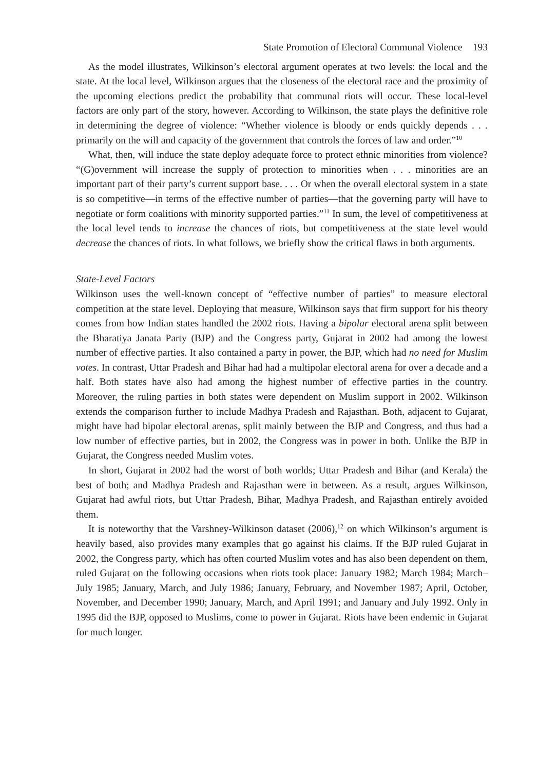State Promotion of Electoral Communal Violence 193
As the model illustrates, Wilkinson’s electoral argument operates at two levels: the local and the state. At the local level, Wilkinson argues that the closeness of the electoral race and the proximity of the upcoming elections predict the probability that communal riots will occur. These local-level factors are only part of the story, however. According to Wilkinson, the state plays the definitive role in determining the degree of violence: “Whether violence is bloody or ends quickly depends . . . primarily on the will and capacity of the government that controls the forces of law and order.”<sup>10</sup>
What, then, will induce the state deploy adequate force to protect ethnic minorities from violence? “(G)overnment will increase the supply of protection to minorities when . . . minorities are an important part of their party’s current support base. . . . Or when the overall electoral system in a state is so competitive—in terms of the effective number of parties—that the governing party will have to negotiate or form coalitions with minority supported parties.”<sup>11</sup> In sum, the level of competitiveness at the local level tends to increase the chances of riots, but competitiveness at the state level would decrease the chances of riots. In what follows, we briefly show the critical flaws in both arguments.
State-Level Factors
Wilkinson uses the well-known concept of “effective number of parties” to measure electoral competition at the state level. Deploying that measure, Wilkinson says that firm support for his theory comes from how Indian states handled the 2002 riots. Having a bipolar electoral arena split between the Bharatiya Janata Party (BJP) and the Congress party, Gujarat in 2002 had among the lowest number of effective parties. It also contained a party in power, the BJP, which had no need for Muslim votes. In contrast, Uttar Pradesh and Bihar had had a multipolar electoral arena for over a decade and a half. Both states have also had among the highest number of effective parties in the country. Moreover, the ruling parties in both states were dependent on Muslim support in 2002. Wilkinson extends the comparison further to include Madhya Pradesh and Rajasthan. Both, adjacent to Gujarat, might have had bipolar electoral arenas, split mainly between the BJP and Congress, and thus had a low number of effective parties, but in 2002, the Congress was in power in both. Unlike the BJP in Gujarat, the Congress needed Muslim votes.
In short, Gujarat in 2002 had the worst of both worlds; Uttar Pradesh and Bihar (and Kerala) the best of both; and Madhya Pradesh and Rajasthan were in between. As a result, argues Wilkinson, Gujarat had awful riots, but Uttar Pradesh, Bihar, Madhya Pradesh, and Rajasthan entirely avoided them.
It is noteworthy that the Varshney-Wilkinson dataset (2006),<sup>12</sup> on which Wilkinson’s argument is heavily based, also provides many examples that go against his claims. If the BJP ruled Gujarat in 2002, the Congress party, which has often courted Muslim votes and has also been dependent on them, ruled Gujarat on the following occasions when riots took place: January 1982; March 1984; March–July 1985; January, March, and July 1986; January, February, and November 1987; April, October, November, and December 1990; January, March, and April 1991; and January and July 1992. Only in 1995 did the BJP, opposed to Muslims, come to power in Gujarat. Riots have been endemic in Gujarat for much longer.